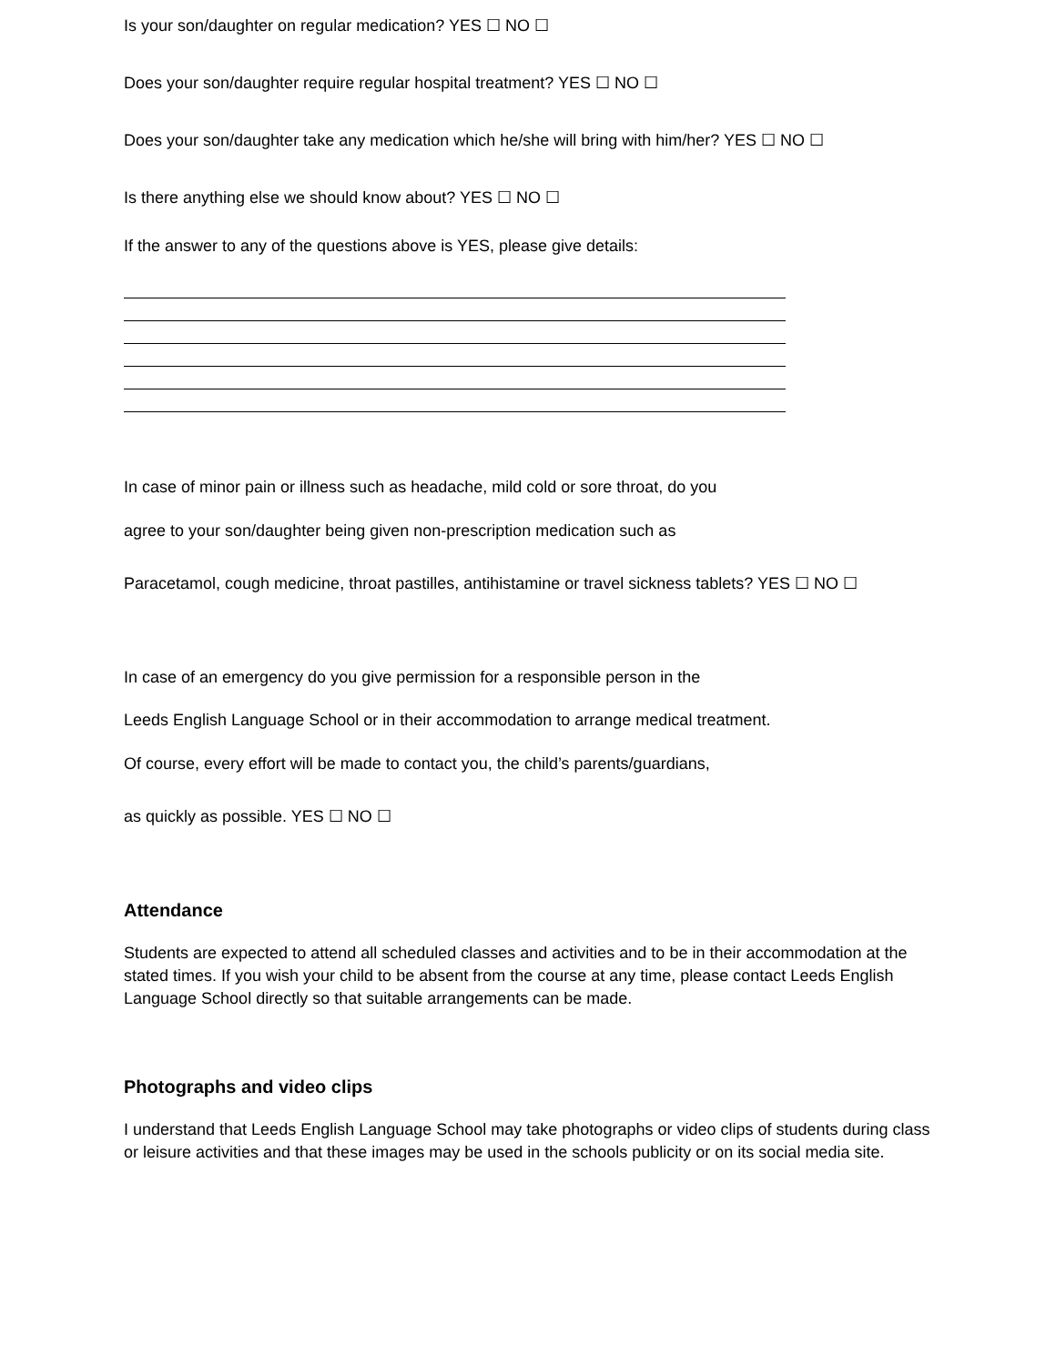Is your son/daughter on regular medication? YES ☐ NO ☐
Does your son/daughter require regular hospital treatment? YES ☐ NO ☐
Does your son/daughter take any medication which he/she will bring with him/her? YES ☐ NO ☐
Is there anything else we should know about? YES ☐ NO ☐
If the answer to any of the questions above is YES, please give details:
In case of minor pain or illness such as headache, mild cold or sore throat, do you
agree to your son/daughter being given non-prescription medication such as
Paracetamol, cough medicine, throat pastilles, antihistamine or travel sickness tablets? YES ☐ NO ☐
In case of an emergency do you give permission for a responsible person in the
Leeds English Language School or in their accommodation to arrange medical treatment.
Of course, every effort will be made to contact you, the child’s parents/guardians,
as quickly as possible. YES ☐ NO ☐
Attendance
Students are expected to attend all scheduled classes and activities and to be in their accommodation at the stated times. If you wish your child to be absent from the course at any time, please contact Leeds English Language School directly so that suitable arrangements can be made.
Photographs and video clips
I understand that Leeds English Language School may take photographs or video clips of students during class or leisure activities and that these images may be used in the schools publicity or on its social media site.